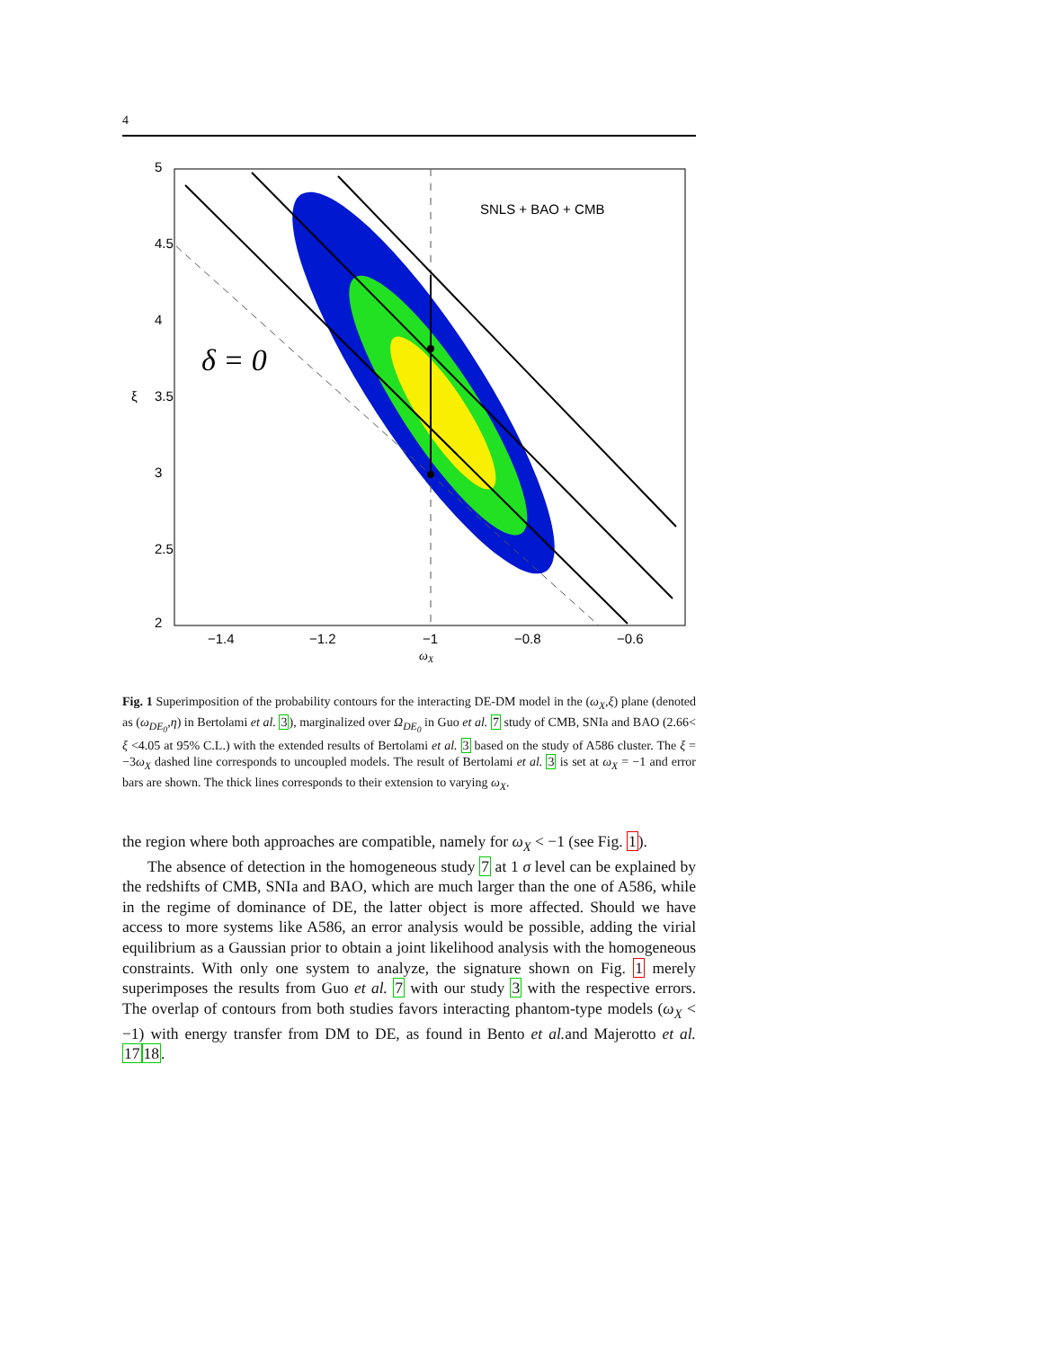4
SNLS + BAO + CMB
δ = 0
−1.4
−1.2
−1
−0.8
−0.6
5
4.5
4
3.5
3
2.5
2
ξ
ωX
Fig. 1 Superimposition of the probability contours for the interacting DE-DM model in the (ω<sub>X</sub>,ξ) plane (denoted as (ω<sub>DE<sub>0</sub></sub>,η) in Bertolami et al. 3), marginalized over Ω<sub>DE<sub>0</sub></sub> in Guo et al. 7 study of CMB, SNIa and BAO (2.66< ξ <4.05 at 95% C.L.) with the extended results of Bertolami et al. 3 based on the study of A586 cluster. The ξ = −3ω<sub>X</sub> dashed line corresponds to uncoupled models. The result of Bertolami et al. 3 is set at ω<sub>X</sub> = −1 and error bars are shown. The thick lines corresponds to their extension to varying ω<sub>X</sub>.
the region where both approaches are compatible, namely for ω<sub>X</sub> < −1 (see Fig. 1).
The absence of detection in the homogeneous study 7 at 1 σ level can be explained by the redshifts of CMB, SNIa and BAO, which are much larger than the one of A586, while in the regime of dominance of DE, the latter object is more affected. Should we have access to more systems like A586, an error analysis would be possible, adding the virial equilibrium as a Gaussian prior to obtain a joint likelihood analysis with the homogeneous constraints. With only one system to analyze, the signature shown on Fig. 1 merely superimposes the results from Guo et al. 7 with our study 3 with the respective errors. The overlap of contours from both studies favors interacting phantom-type models (ω<sub>X</sub> < −1) with energy transfer from DM to DE, as found in Bento et al. and Majerotto et al. 1718.